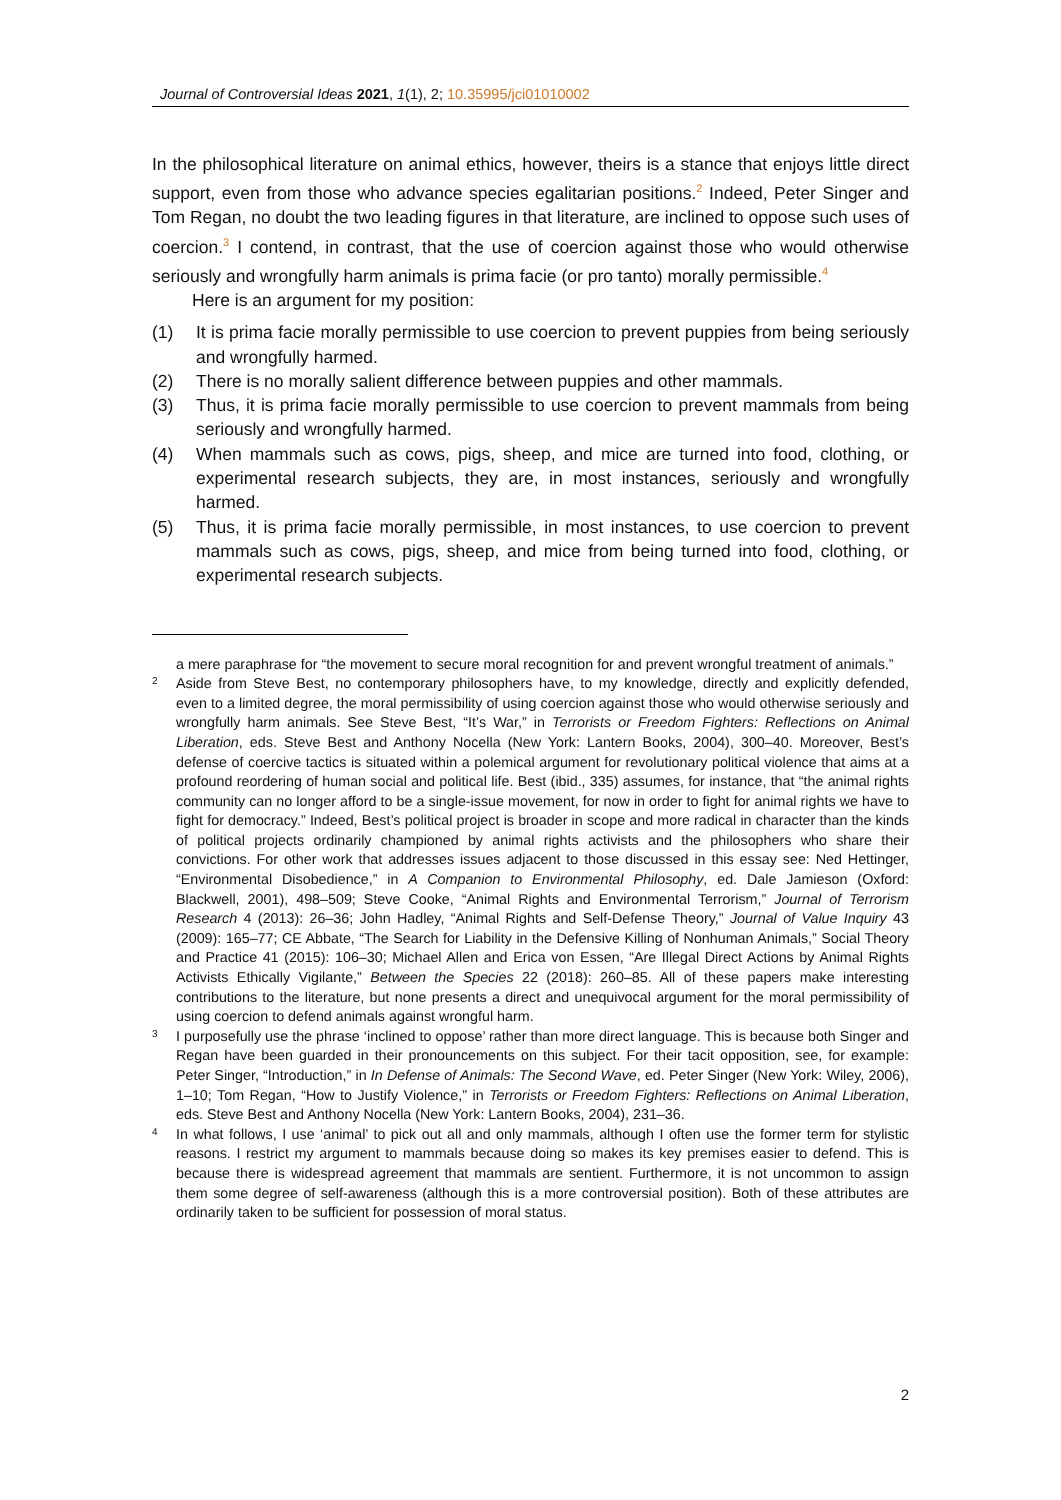Journal of Controversial Ideas 2021, 1(1), 2; 10.35995/jci01010002
In the philosophical literature on animal ethics, however, theirs is a stance that enjoys little direct support, even from those who advance species egalitarian positions.<sup>2</sup> Indeed, Peter Singer and Tom Regan, no doubt the two leading figures in that literature, are inclined to oppose such uses of coercion.<sup>3</sup> I contend, in contrast, that the use of coercion against those who would otherwise seriously and wrongfully harm animals is prima facie (or pro tanto) morally permissible.<sup>4</sup>
Here is an argument for my position:
(1) It is prima facie morally permissible to use coercion to prevent puppies from being seriously and wrongfully harmed.
(2) There is no morally salient difference between puppies and other mammals.
(3) Thus, it is prima facie morally permissible to use coercion to prevent mammals from being seriously and wrongfully harmed.
(4) When mammals such as cows, pigs, sheep, and mice are turned into food, clothing, or experimental research subjects, they are, in most instances, seriously and wrongfully harmed.
(5) Thus, it is prima facie morally permissible, in most instances, to use coercion to prevent mammals such as cows, pigs, sheep, and mice from being turned into food, clothing, or experimental research subjects.
a mere paraphrase for “the movement to secure moral recognition for and prevent wrongful treatment of animals.”
2 Aside from Steve Best, no contemporary philosophers have, to my knowledge, directly and explicitly defended, even to a limited degree, the moral permissibility of using coercion against those who would otherwise seriously and wrongfully harm animals. See Steve Best, “It’s War,” in Terrorists or Freedom Fighters: Reflections on Animal Liberation, eds. Steve Best and Anthony Nocella (New York: Lantern Books, 2004), 300–40. Moreover, Best’s defense of coercive tactics is situated within a polemical argument for revolutionary political violence that aims at a profound reordering of human social and political life. Best (ibid., 335) assumes, for instance, that “the animal rights community can no longer afford to be a single-issue movement, for now in order to fight for animal rights we have to fight for democracy.” Indeed, Best’s political project is broader in scope and more radical in character than the kinds of political projects ordinarily championed by animal rights activists and the philosophers who share their convictions. For other work that addresses issues adjacent to those discussed in this essay see: Ned Hettinger, “Environmental Disobedience,” in A Companion to Environmental Philosophy, ed. Dale Jamieson (Oxford: Blackwell, 2001), 498–509; Steve Cooke, “Animal Rights and Environmental Terrorism,” Journal of Terrorism Research 4 (2013): 26–36; John Hadley, “Animal Rights and Self-Defense Theory,” Journal of Value Inquiry 43 (2009): 165–77; CE Abbate, “The Search for Liability in the Defensive Killing of Nonhuman Animals,” Social Theory and Practice 41 (2015): 106–30; Michael Allen and Erica von Essen, “Are Illegal Direct Actions by Animal Rights Activists Ethically Vigilante,” Between the Species 22 (2018): 260–85. All of these papers make interesting contributions to the literature, but none presents a direct and unequivocal argument for the moral permissibility of using coercion to defend animals against wrongful harm.
3 I purposefully use the phrase ‘inclined to oppose’ rather than more direct language. This is because both Singer and Regan have been guarded in their pronouncements on this subject. For their tacit opposition, see, for example: Peter Singer, “Introduction,” in In Defense of Animals: The Second Wave, ed. Peter Singer (New York: Wiley, 2006), 1–10; Tom Regan, “How to Justify Violence,” in Terrorists or Freedom Fighters: Reflections on Animal Liberation, eds. Steve Best and Anthony Nocella (New York: Lantern Books, 2004), 231–36.
4 In what follows, I use ‘animal’ to pick out all and only mammals, although I often use the former term for stylistic reasons. I restrict my argument to mammals because doing so makes its key premises easier to defend. This is because there is widespread agreement that mammals are sentient. Furthermore, it is not uncommon to assign them some degree of self-awareness (although this is a more controversial position). Both of these attributes are ordinarily taken to be sufficient for possession of moral status.
2